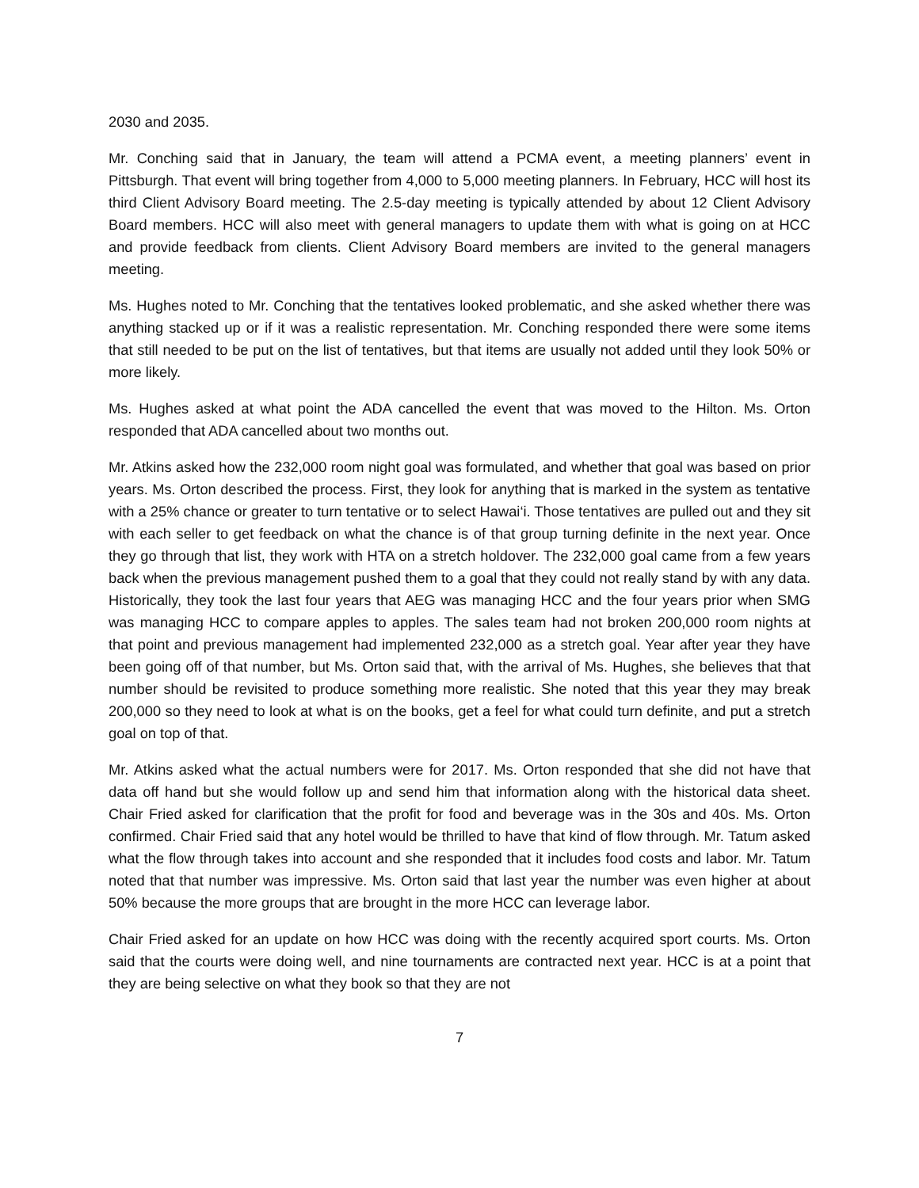2030 and 2035.
Mr. Conching said that in January, the team will attend a PCMA event, a meeting planners’ event in Pittsburgh. That event will bring together from 4,000 to 5,000 meeting planners. In February, HCC will host its third Client Advisory Board meeting. The 2.5-day meeting is typically attended by about 12 Client Advisory Board members. HCC will also meet with general managers to update them with what is going on at HCC and provide feedback from clients. Client Advisory Board members are invited to the general managers meeting.
Ms. Hughes noted to Mr. Conching that the tentatives looked problematic, and she asked whether there was anything stacked up or if it was a realistic representation. Mr. Conching responded there were some items that still needed to be put on the list of tentatives, but that items are usually not added until they look 50% or more likely.
Ms. Hughes asked at what point the ADA cancelled the event that was moved to the Hilton. Ms. Orton responded that ADA cancelled about two months out.
Mr. Atkins asked how the 232,000 room night goal was formulated, and whether that goal was based on prior years. Ms. Orton described the process. First, they look for anything that is marked in the system as tentative with a 25% chance or greater to turn tentative or to select Hawai‘i. Those tentatives are pulled out and they sit with each seller to get feedback on what the chance is of that group turning definite in the next year. Once they go through that list, they work with HTA on a stretch holdover. The 232,000 goal came from a few years back when the previous management pushed them to a goal that they could not really stand by with any data. Historically, they took the last four years that AEG was managing HCC and the four years prior when SMG was managing HCC to compare apples to apples. The sales team had not broken 200,000 room nights at that point and previous management had implemented 232,000 as a stretch goal. Year after year they have been going off of that number, but Ms. Orton said that, with the arrival of Ms. Hughes, she believes that that number should be revisited to produce something more realistic. She noted that this year they may break 200,000 so they need to look at what is on the books, get a feel for what could turn definite, and put a stretch goal on top of that.
Mr. Atkins asked what the actual numbers were for 2017. Ms. Orton responded that she did not have that data off hand but she would follow up and send him that information along with the historical data sheet. Chair Fried asked for clarification that the profit for food and beverage was in the 30s and 40s. Ms. Orton confirmed. Chair Fried said that any hotel would be thrilled to have that kind of flow through. Mr. Tatum asked what the flow through takes into account and she responded that it includes food costs and labor. Mr. Tatum noted that that number was impressive. Ms. Orton said that last year the number was even higher at about 50% because the more groups that are brought in the more HCC can leverage labor.
Chair Fried asked for an update on how HCC was doing with the recently acquired sport courts. Ms. Orton said that the courts were doing well, and nine tournaments are contracted next year. HCC is at a point that they are being selective on what they book so that they are not
7